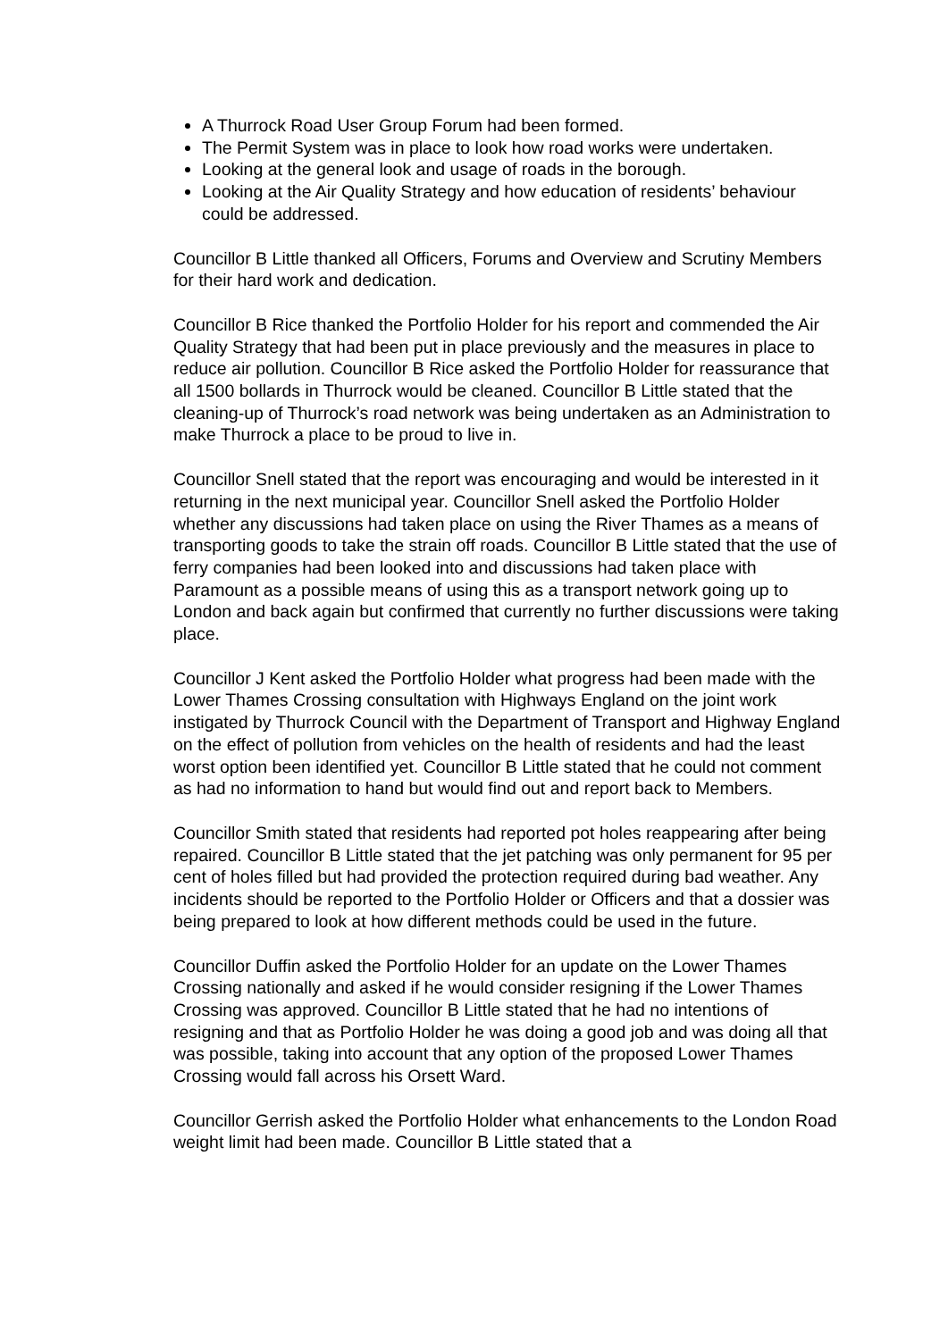A Thurrock Road User Group Forum had been formed.
The Permit System was in place to look how road works were undertaken.
Looking at the general look and usage of roads in the borough.
Looking at the Air Quality Strategy and how education of residents’ behaviour could be addressed.
Councillor B Little thanked all Officers, Forums and Overview and Scrutiny Members for their hard work and dedication.
Councillor B Rice thanked the Portfolio Holder for his report and commended the Air Quality Strategy that had been put in place previously and the measures in place to reduce air pollution. Councillor B Rice asked the Portfolio Holder for reassurance that all 1500 bollards in Thurrock would be cleaned. Councillor B Little stated that the cleaning-up of Thurrock’s road network was being undertaken as an Administration to make Thurrock a place to be proud to live in.
Councillor Snell stated that the report was encouraging and would be interested in it returning in the next municipal year. Councillor Snell asked the Portfolio Holder whether any discussions had taken place on using the River Thames as a means of transporting goods to take the strain off roads. Councillor B Little stated that the use of ferry companies had been looked into and discussions had taken place with Paramount as a possible means of using this as a transport network going up to London and back again but confirmed that currently no further discussions were taking place.
Councillor J Kent asked the Portfolio Holder what progress had been made with the Lower Thames Crossing consultation with Highways England on the joint work instigated by Thurrock Council with the Department of Transport and Highway England on the effect of pollution from vehicles on the health of residents and had the least worst option been identified yet. Councillor B Little stated that he could not comment as had no information to hand but would find out and report back to Members.
Councillor Smith stated that residents had reported pot holes reappearing after being repaired. Councillor B Little stated that the jet patching was only permanent for 95 per cent of holes filled but had provided the protection required during bad weather. Any incidents should be reported to the Portfolio Holder or Officers and that a dossier was being prepared to look at how different methods could be used in the future.
Councillor Duffin asked the Portfolio Holder for an update on the Lower Thames Crossing nationally and asked if he would consider resigning if the Lower Thames Crossing was approved. Councillor B Little stated that he had no intentions of resigning and that as Portfolio Holder he was doing a good job and was doing all that was possible, taking into account that any option of the proposed Lower Thames Crossing would fall across his Orsett Ward.
Councillor Gerrish asked the Portfolio Holder what enhancements to the London Road weight limit had been made. Councillor B Little stated that a